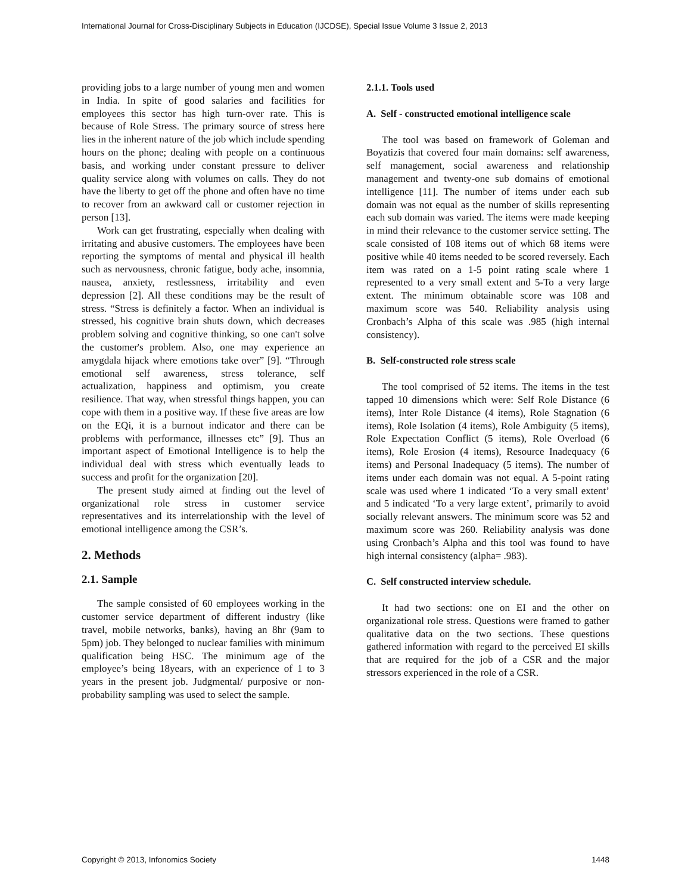International Journal for Cross-Disciplinary Subjects in Education (IJCDSE), Special Issue Volume 3 Issue 2, 2013
providing jobs to a large number of young men and women in India. In spite of good salaries and facilities for employees this sector has high turn-over rate. This is because of Role Stress. The primary source of stress here lies in the inherent nature of the job which include spending hours on the phone; dealing with people on a continuous basis, and working under constant pressure to deliver quality service along with volumes on calls. They do not have the liberty to get off the phone and often have no time to recover from an awkward call or customer rejection in person [13].
Work can get frustrating, especially when dealing with irritating and abusive customers. The employees have been reporting the symptoms of mental and physical ill health such as nervousness, chronic fatigue, body ache, insomnia, nausea, anxiety, restlessness, irritability and even depression [2]. All these conditions may be the result of stress. “Stress is definitely a factor. When an individual is stressed, his cognitive brain shuts down, which decreases problem solving and cognitive thinking, so one can't solve the customer's problem. Also, one may experience an amygdala hijack where emotions take over” [9]. “Through emotional self awareness, stress tolerance, self actualization, happiness and optimism, you create resilience. That way, when stressful things happen, you can cope with them in a positive way. If these five areas are low on the EQi, it is a burnout indicator and there can be problems with performance, illnesses etc” [9]. Thus an important aspect of Emotional Intelligence is to help the individual deal with stress which eventually leads to success and profit for the organization [20].
The present study aimed at finding out the level of organizational role stress in customer service representatives and its interrelationship with the level of emotional intelligence among the CSR’s.
2. Methods
2.1. Sample
The sample consisted of 60 employees working in the customer service department of different industry (like travel, mobile networks, banks), having an 8hr (9am to 5pm) job. They belonged to nuclear families with minimum qualification being HSC. The minimum age of the employee’s being 18years, with an experience of 1 to 3 years in the present job. Judgmental/ purposive or non-probability sampling was used to select the sample.
2.1.1. Tools used
A. Self - constructed emotional intelligence scale
The tool was based on framework of Goleman and Boyatizis that covered four main domains: self awareness, self management, social awareness and relationship management and twenty-one sub domains of emotional intelligence [11]. The number of items under each sub domain was not equal as the number of skills representing each sub domain was varied. The items were made keeping in mind their relevance to the customer service setting. The scale consisted of 108 items out of which 68 items were positive while 40 items needed to be scored reversely. Each item was rated on a 1-5 point rating scale where 1 represented to a very small extent and 5-To a very large extent. The minimum obtainable score was 108 and maximum score was 540. Reliability analysis using Cronbach’s Alpha of this scale was .985 (high internal consistency).
B. Self-constructed role stress scale
The tool comprised of 52 items. The items in the test tapped 10 dimensions which were: Self Role Distance (6 items), Inter Role Distance (4 items), Role Stagnation (6 items), Role Isolation (4 items), Role Ambiguity (5 items), Role Expectation Conflict (5 items), Role Overload (6 items), Role Erosion (4 items), Resource Inadequacy (6 items) and Personal Inadequacy (5 items). The number of items under each domain was not equal. A 5-point rating scale was used where 1 indicated ‘To a very small extent’ and 5 indicated ‘To a very large extent’, primarily to avoid socially relevant answers. The minimum score was 52 and maximum score was 260. Reliability analysis was done using Cronbach’s Alpha and this tool was found to have high internal consistency (alpha= .983).
C. Self constructed interview schedule.
It had two sections: one on EI and the other on organizational role stress. Questions were framed to gather qualitative data on the two sections. These questions gathered information with regard to the perceived EI skills that are required for the job of a CSR and the major stressors experienced in the role of a CSR.
Copyright © 2013, Infonomics Society 1448